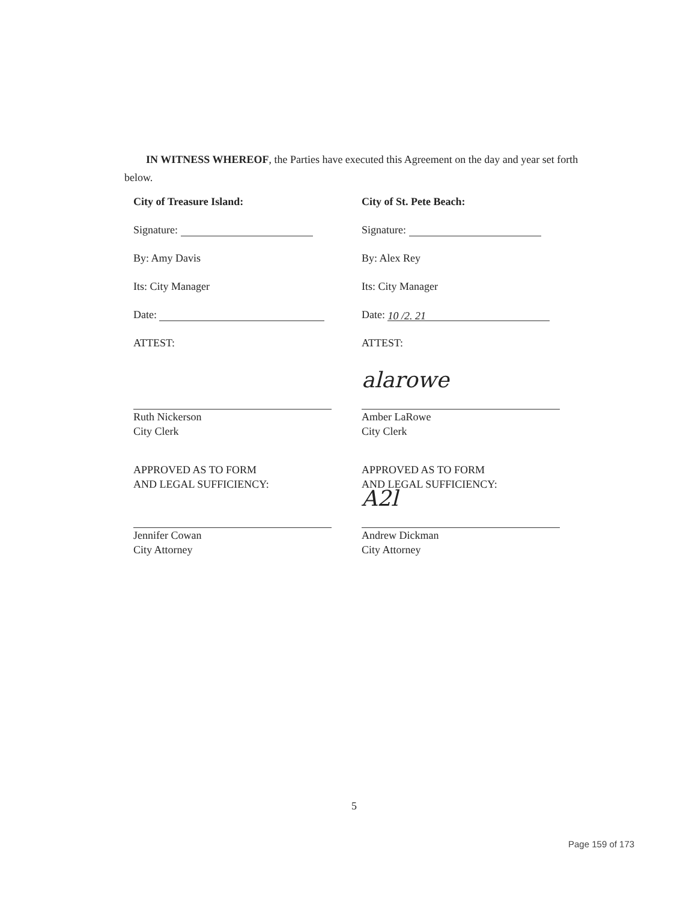IN WITNESS WHEREOF, the Parties have executed this Agreement on the day and year set forth below.
City of Treasure Island:
Signature:
By: Amy Davis
Its: City Manager
Date:
ATTEST:
Ruth Nickerson
City Clerk
APPROVED AS TO FORM
AND LEGAL SUFFICIENCY:
Jennifer Cowan
City Attorney
City of St. Pete Beach:
Signature:
By: Alex Rey
Its: City Manager
Date: 10 /2. 21
ATTEST:
alarowe
Amber LaRowe
City Clerk
APPROVED AS TO FORM
AND LEGAL SUFFICIENCY:
A2l
Andrew Dickman
City Attorney
5
Page 159 of 173